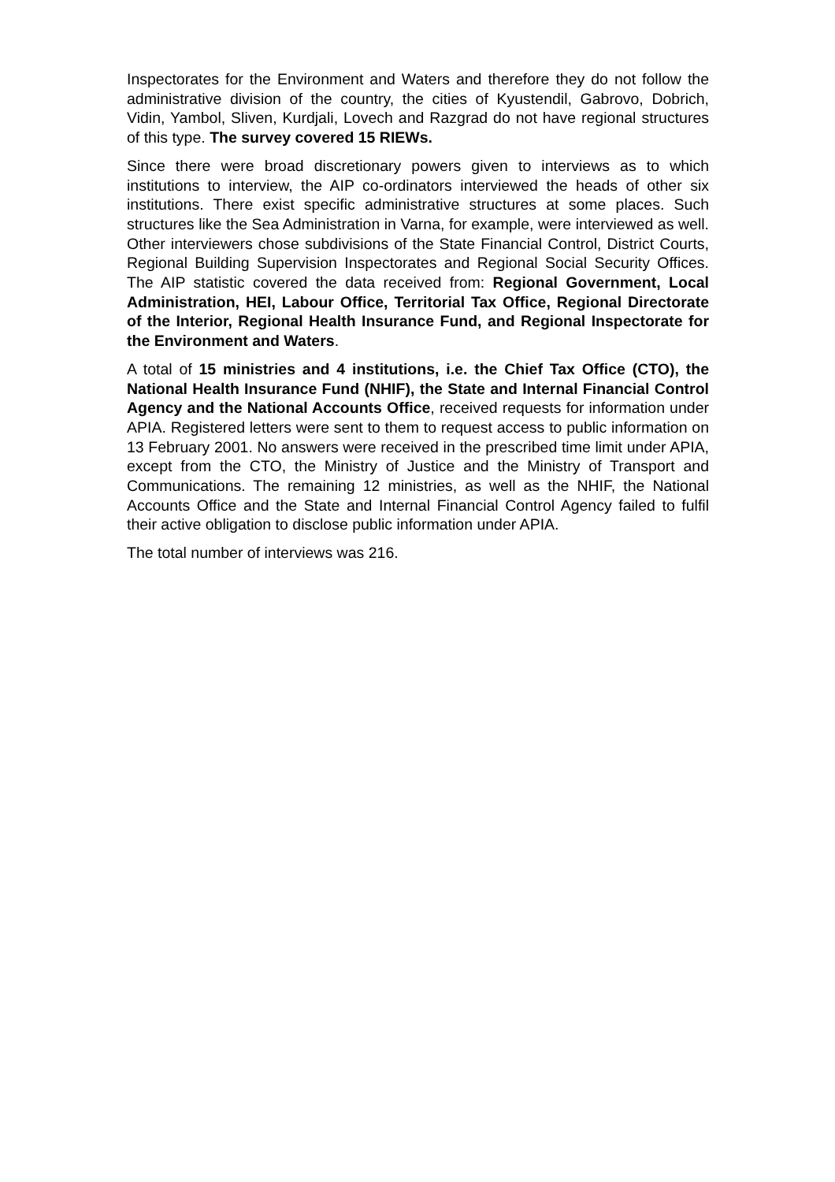Inspectorates for the Environment and Waters and therefore they do not follow the administrative division of the country, the cities of Kyustendil, Gabrovo, Dobrich, Vidin, Yambol, Sliven, Kurdjali, Lovech and Razgrad do not have regional structures of this type. The survey covered 15 RIEWs.
Since there were broad discretionary powers given to interviews as to which institutions to interview, the AIP co-ordinators interviewed the heads of other six institutions. There exist specific administrative structures at some places. Such structures like the Sea Administration in Varna, for example, were interviewed as well. Other interviewers chose subdivisions of the State Financial Control, District Courts, Regional Building Supervision Inspectorates and Regional Social Security Offices. The AIP statistic covered the data received from: Regional Government, Local Administration, HEI, Labour Office, Territorial Tax Office, Regional Directorate of the Interior, Regional Health Insurance Fund, and Regional Inspectorate for the Environment and Waters.
A total of 15 ministries and 4 institutions, i.e. the Chief Tax Office (CTO), the National Health Insurance Fund (NHIF), the State and Internal Financial Control Agency and the National Accounts Office, received requests for information under APIA. Registered letters were sent to them to request access to public information on 13 February 2001. No answers were received in the prescribed time limit under APIA, except from the CTO, the Ministry of Justice and the Ministry of Transport and Communications. The remaining 12 ministries, as well as the NHIF, the National Accounts Office and the State and Internal Financial Control Agency failed to fulfil their active obligation to disclose public information under APIA.
The total number of interviews was 216.